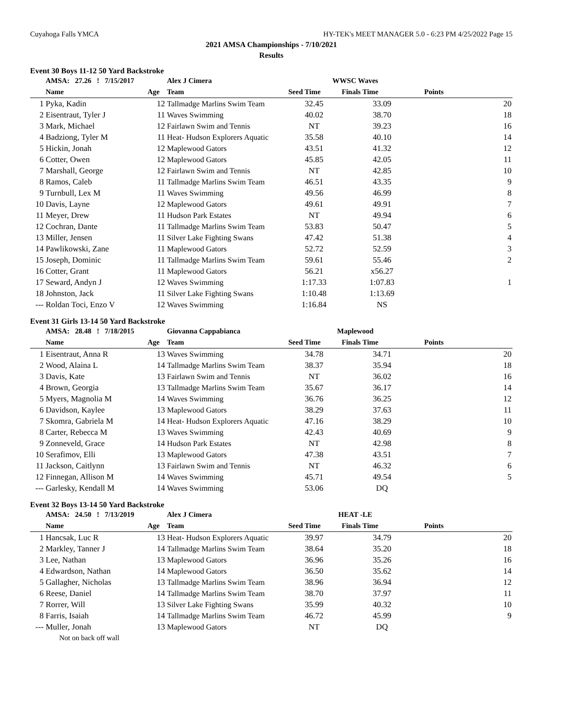Cuyahoga Falls YMCA HY-TEK's MEET MANAGER 5.0 - 6:23 PM 4/25/2022 Page 15
2021 AMSA Championships - 7/10/2021
Results
Event 30 Boys 11-12 50 Yard Backstroke
| | AMSA: 27.26 ! 7/15/2017 | | Alex J Cimera | WWSC Waves | | |
| | Name | Age | Team | Seed Time | Finals Time | Points |
| 1 | Pyka, Kadin | 12 | Tallmadge Marlins Swim Team | 32.45 | 33.09 | 20 |
| 2 | Eisentraut, Tyler J | 11 | Waves Swimming | 40.02 | 38.70 | 18 |
| 3 | Mark, Michael | 12 | Fairlawn Swim and Tennis | NT | 39.23 | 16 |
| 4 | Badziong, Tyler M | 11 | Heat- Hudson Explorers Aquatic | 35.58 | 40.10 | 14 |
| 5 | Hickin, Jonah | 12 | Maplewood Gators | 43.51 | 41.32 | 12 |
| 6 | Cotter, Owen | 12 | Maplewood Gators | 45.85 | 42.05 | 11 |
| 7 | Marshall, George | 12 | Fairlawn Swim and Tennis | NT | 42.85 | 10 |
| 8 | Ramos, Caleb | 11 | Tallmadge Marlins Swim Team | 46.51 | 43.35 | 9 |
| 9 | Turnbull, Lex M | 11 | Waves Swimming | 49.56 | 46.99 | 8 |
| 10 | Davis, Layne | 12 | Maplewood Gators | 49.61 | 49.91 | 7 |
| 11 | Meyer, Drew | 11 | Hudson Park Estates | NT | 49.94 | 6 |
| 12 | Cochran, Dante | 11 | Tallmadge Marlins Swim Team | 53.83 | 50.47 | 5 |
| 13 | Miller, Jensen | 11 | Silver Lake Fighting Swans | 47.42 | 51.38 | 4 |
| 14 | Pawlikowski, Zane | 11 | Maplewood Gators | 52.72 | 52.59 | 3 |
| 15 | Joseph, Dominic | 11 | Tallmadge Marlins Swim Team | 59.61 | 55.46 | 2 |
| 16 | Cotter, Grant | 11 | Maplewood Gators | 56.21 | x56.27 | |
| 17 | Seward, Andyn J | 12 | Waves Swimming | 1:17.33 | 1:07.83 | 1 |
| 18 | Johnston, Jack | 11 | Silver Lake Fighting Swans | 1:10.48 | 1:13.69 | |
| --- | Roldan Toci, Enzo V | 12 | Waves Swimming | 1:16.84 | NS | |
Event 31 Girls 13-14 50 Yard Backstroke
| | AMSA: 28.48 ! 7/18/2015 | | Giovanna Cappabianca | Maplewood | | |
| | Name | Age | Team | Seed Time | Finals Time | Points |
| 1 | Eisentraut, Anna R | 13 | Waves Swimming | 34.78 | 34.71 | 20 |
| 2 | Wood, Alaina L | 14 | Tallmadge Marlins Swim Team | 38.37 | 35.94 | 18 |
| 3 | Davis, Kate | 13 | Fairlawn Swim and Tennis | NT | 36.02 | 16 |
| 4 | Brown, Georgia | 13 | Tallmadge Marlins Swim Team | 35.67 | 36.17 | 14 |
| 5 | Myers, Magnolia M | 14 | Waves Swimming | 36.76 | 36.25 | 12 |
| 6 | Davidson, Kaylee | 13 | Maplewood Gators | 38.29 | 37.63 | 11 |
| 7 | Skomra, Gabriela M | 14 | Heat- Hudson Explorers Aquatic | 47.16 | 38.29 | 10 |
| 8 | Carter, Rebecca M | 13 | Waves Swimming | 42.43 | 40.69 | 9 |
| 9 | Zonneveld, Grace | 14 | Hudson Park Estates | NT | 42.98 | 8 |
| 10 | Serafimov, Elli | 13 | Maplewood Gators | 47.38 | 43.51 | 7 |
| 11 | Jackson, Caitlynn | 13 | Fairlawn Swim and Tennis | NT | 46.32 | 6 |
| 12 | Finnegan, Allison M | 14 | Waves Swimming | 45.71 | 49.54 | 5 |
| --- | Garlesky, Kendall M | 14 | Waves Swimming | 53.06 | DQ | |
Event 32 Boys 13-14 50 Yard Backstroke
| | AMSA: 24.50 ! 7/13/2019 | | Alex J Cimera | HEAT -LE | | |
| | Name | Age | Team | Seed Time | Finals Time | Points |
| 1 | Hancsak, Luc R | 13 | Heat- Hudson Explorers Aquatic | 39.97 | 34.79 | 20 |
| 2 | Markley, Tanner J | 14 | Tallmadge Marlins Swim Team | 38.64 | 35.20 | 18 |
| 3 | Lee, Nathan | 13 | Maplewood Gators | 36.96 | 35.26 | 16 |
| 4 | Edwardson, Nathan | 14 | Maplewood Gators | 36.50 | 35.62 | 14 |
| 5 | Gallagher, Nicholas | 13 | Tallmadge Marlins Swim Team | 38.96 | 36.94 | 12 |
| 6 | Reese, Daniel | 14 | Tallmadge Marlins Swim Team | 38.70 | 37.97 | 11 |
| 7 | Rorrer, Will | 13 | Silver Lake Fighting Swans | 35.99 | 40.32 | 10 |
| 8 | Farris, Isaiah | 14 | Tallmadge Marlins Swim Team | 46.72 | 45.99 | 9 |
| --- | Muller, Jonah | 13 | Maplewood Gators | NT | DQ | |
| | Not on back off wall | | | | | |